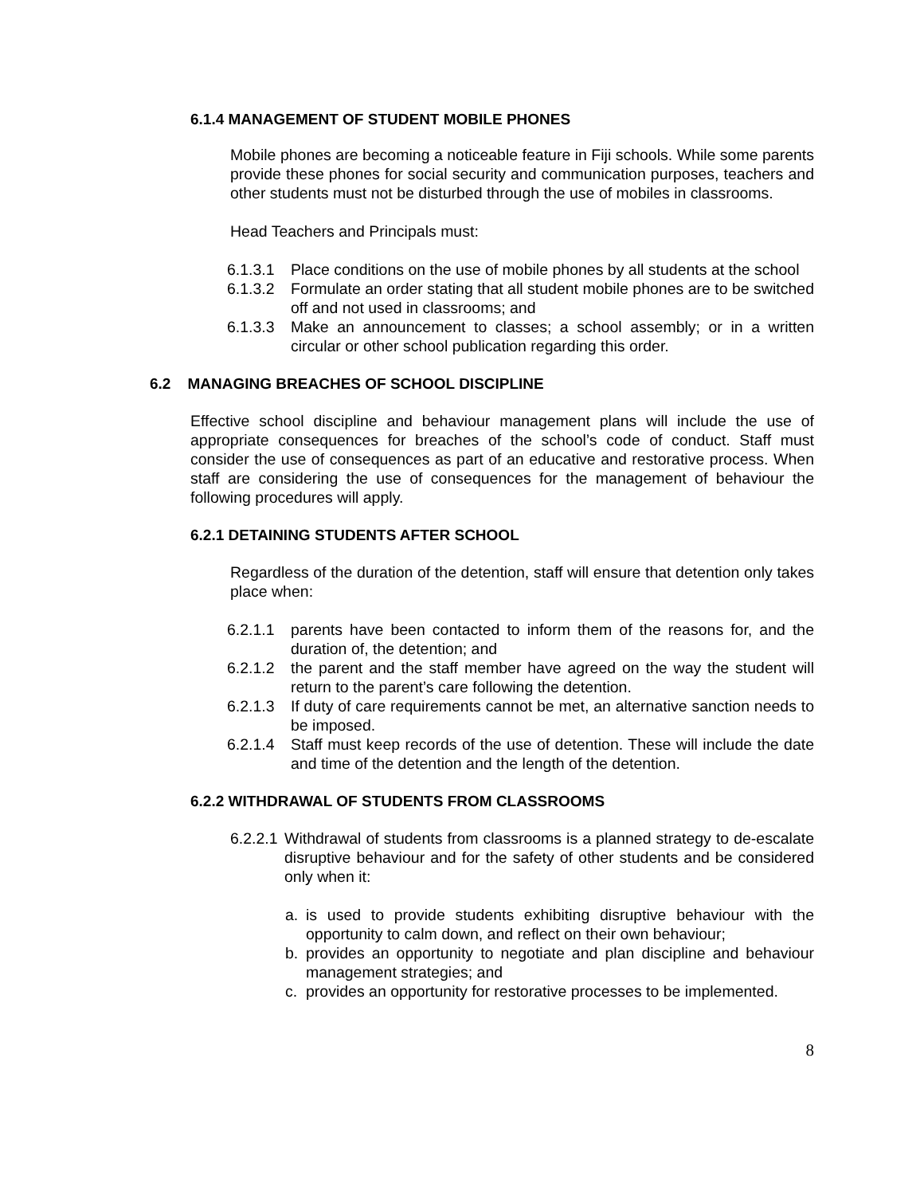6.1.4 MANAGEMENT OF STUDENT MOBILE PHONES
Mobile phones are becoming a noticeable feature in Fiji schools. While some parents provide these phones for social security and communication purposes, teachers and other students must not be disturbed through the use of mobiles in classrooms.
Head Teachers and Principals must:
6.1.3.1 Place conditions on the use of mobile phones by all students at the school
6.1.3.2 Formulate an order stating that all student mobile phones are to be switched off and not used in classrooms; and
6.1.3.3 Make an announcement to classes; a school assembly; or in a written circular or other school publication regarding this order.
6.2 MANAGING BREACHES OF SCHOOL DISCIPLINE
Effective school discipline and behaviour management plans will include the use of appropriate consequences for breaches of the school’s code of conduct. Staff must consider the use of consequences as part of an educative and restorative process. When staff are considering the use of consequences for the management of behaviour the following procedures will apply.
6.2.1 DETAINING STUDENTS AFTER SCHOOL
Regardless of the duration of the detention, staff will ensure that detention only takes place when:
6.2.1.1 parents have been contacted to inform them of the reasons for, and the duration of, the detention; and
6.2.1.2 the parent and the staff member have agreed on the way the student will return to the parent’s care following the detention.
6.2.1.3 If duty of care requirements cannot be met, an alternative sanction needs to be imposed.
6.2.1.4 Staff must keep records of the use of detention. These will include the date and time of the detention and the length of the detention.
6.2.2 WITHDRAWAL OF STUDENTS FROM CLASSROOMS
6.2.2.1 Withdrawal of students from classrooms is a planned strategy to de-escalate disruptive behaviour and for the safety of other students and be considered only when it:
a. is used to provide students exhibiting disruptive behaviour with the opportunity to calm down, and reflect on their own behaviour;
b. provides an opportunity to negotiate and plan discipline and behaviour management strategies; and
c. provides an opportunity for restorative processes to be implemented.
8